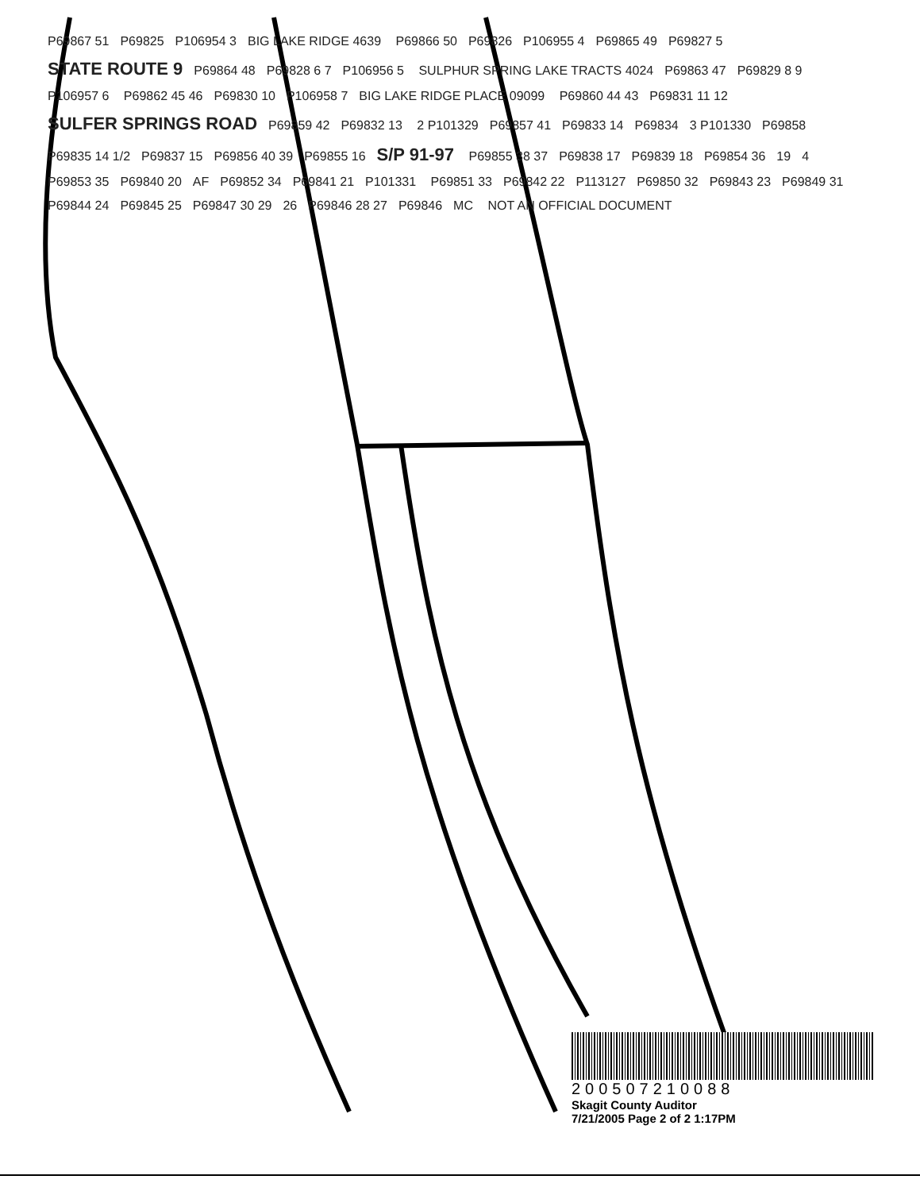P69867 51 P69825 P106954 3 BIG LAKE RIDGE 4639 P69866 50 P69826 P106955 4 P69865 49 P69827 5 STATE ROUTE 9 P69864 48 P69828 6 7 P106956 5 SULPHUR SPRING LAKE TRACTS 4024 P69863 47 P69829 8 9 P106957 6 P69862 45 46 P69830 10 P106958 7 BIG LAKE RIDGE PLACE 09099 P69860 44 43 P69831 11 12 SULFER SPRINGS ROAD P69859 42 P69832 13 2 P101329 P69857 41 P69833 14 P69834 3 P101330 P69858 P69835 14 1/2 P69837 15 P69856 40 39 P69855 16 S/P 91-97 P69855 38 37 P69838 17 P69839 18 P69854 36 19 4 P69853 35 P69840 20 AF P69852 34 P69841 21 P101331 P69851 33 P69842 22 P113127 P69850 32 P69843 23 P69849 31 P69844 24 P69845 25 P69847 30 29 26 P69846 28 27 P69846 MC NOT AN OFFICIAL DOCUMENT
200507210088
Skagit County Auditor
7/21/2005 Page 2 of 2 1:17PM